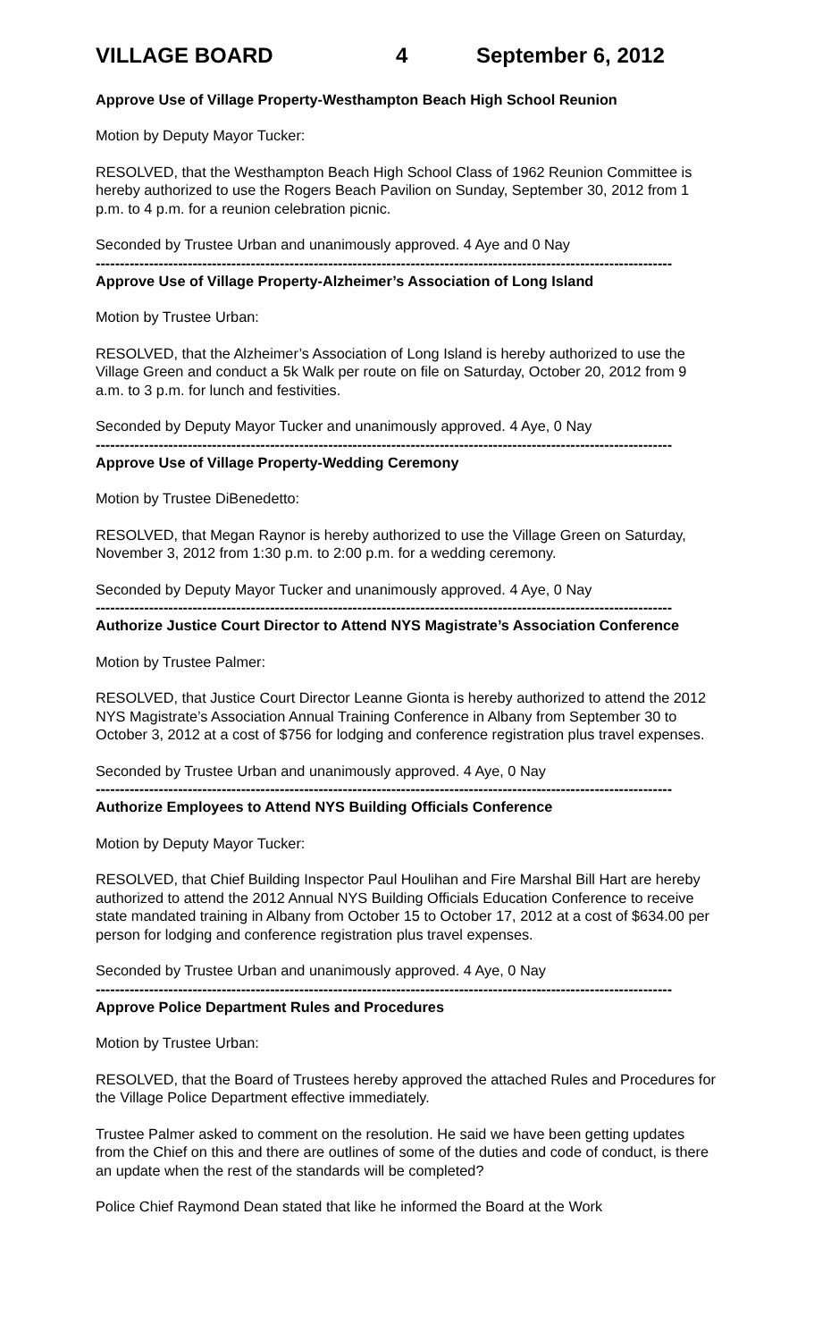VILLAGE BOARD 4 September 6, 2012
Approve Use of Village Property-Westhampton Beach High School Reunion
Motion by Deputy Mayor Tucker:
RESOLVED, that the Westhampton Beach High School Class of 1962 Reunion Committee is hereby authorized to use the Rogers Beach Pavilion on Sunday, September 30, 2012 from 1 p.m. to 4 p.m. for a reunion celebration picnic.
Seconded by Trustee Urban and unanimously approved. 4 Aye and 0 Nay
-----------------------------------------------------------------------------------------------------------------------
Approve Use of Village Property-Alzheimer’s Association of Long Island
Motion by Trustee Urban:
RESOLVED, that the Alzheimer’s Association of Long Island is hereby authorized to use the Village Green and conduct a 5k Walk per route on file on Saturday, October 20, 2012 from 9 a.m. to 3 p.m. for lunch and festivities.
Seconded by Deputy Mayor Tucker and unanimously approved. 4 Aye, 0 Nay
-----------------------------------------------------------------------------------------------------------------------
Approve Use of Village Property-Wedding Ceremony
Motion by Trustee DiBenedetto:
RESOLVED, that Megan Raynor is hereby authorized to use the Village Green on Saturday, November 3, 2012 from 1:30 p.m. to 2:00 p.m. for a wedding ceremony.
Seconded by Deputy Mayor Tucker and unanimously approved. 4 Aye, 0 Nay
-----------------------------------------------------------------------------------------------------------------------
Authorize Justice Court Director to Attend NYS Magistrate’s Association Conference
Motion by Trustee Palmer:
RESOLVED, that Justice Court Director Leanne Gionta is hereby authorized to attend the 2012 NYS Magistrate’s Association Annual Training Conference in Albany from September 30 to October 3, 2012 at a cost of $756 for lodging and conference registration plus travel expenses.
Seconded by Trustee Urban and unanimously approved. 4 Aye, 0 Nay
-----------------------------------------------------------------------------------------------------------------------
Authorize Employees to Attend NYS Building Officials Conference
Motion by Deputy Mayor Tucker:
RESOLVED, that Chief Building Inspector Paul Houlihan and Fire Marshal Bill Hart are hereby authorized to attend the 2012 Annual NYS Building Officials Education Conference to receive state mandated training in Albany from October 15 to October 17, 2012 at a cost of $634.00 per person for lodging and conference registration plus travel expenses.
Seconded by Trustee Urban and unanimously approved. 4 Aye, 0 Nay
-----------------------------------------------------------------------------------------------------------------------
Approve Police Department Rules and Procedures
Motion by Trustee Urban:
RESOLVED, that the Board of Trustees hereby approved the attached Rules and Procedures for the Village Police Department effective immediately.
Trustee Palmer asked to comment on the resolution. He said we have been getting updates from the Chief on this and there are outlines of some of the duties and code of conduct, is there an update when the rest of the standards will be completed?
Police Chief Raymond Dean stated that like he informed the Board at the Work